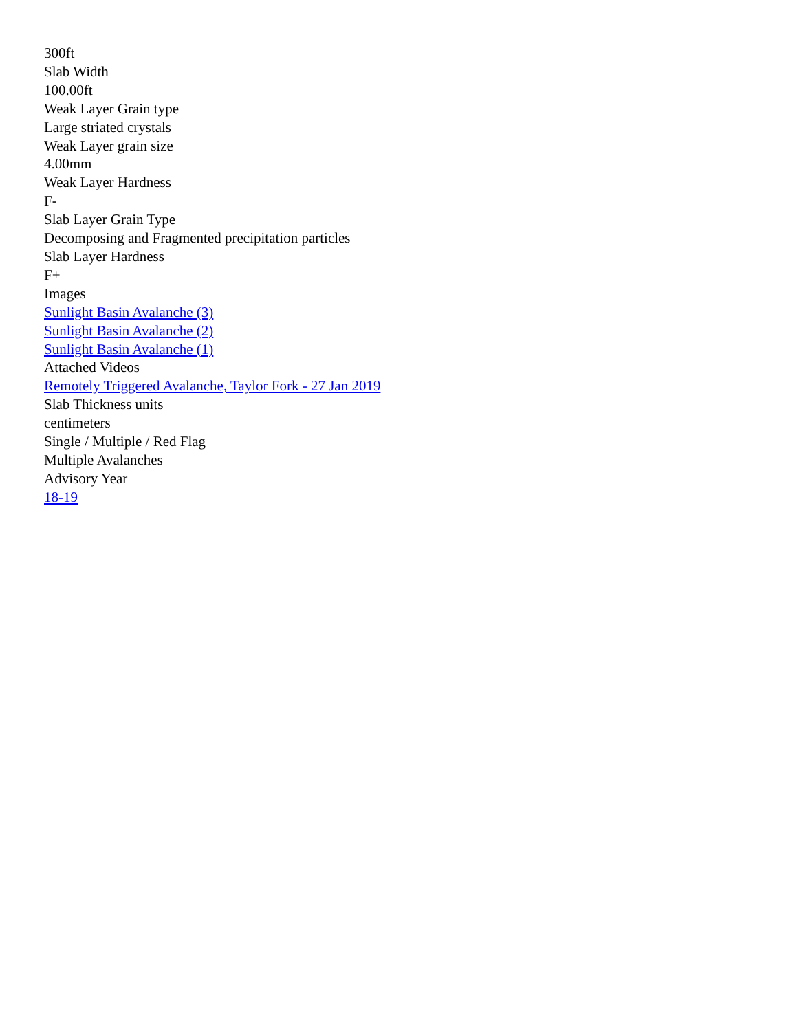300ft
Slab Width
100.00ft
Weak Layer Grain type
Large striated crystals
Weak Layer grain size
4.00mm
Weak Layer Hardness
F-
Slab Layer Grain Type
Decomposing and Fragmented precipitation particles
Slab Layer Hardness
F+
Images
Sunlight Basin Avalanche (3)
Sunlight Basin Avalanche (2)
Sunlight Basin Avalanche (1)
Attached Videos
Remotely Triggered Avalanche, Taylor Fork - 27 Jan 2019
Slab Thickness units
centimeters
Single / Multiple / Red Flag
Multiple Avalanches
Advisory Year
18-19